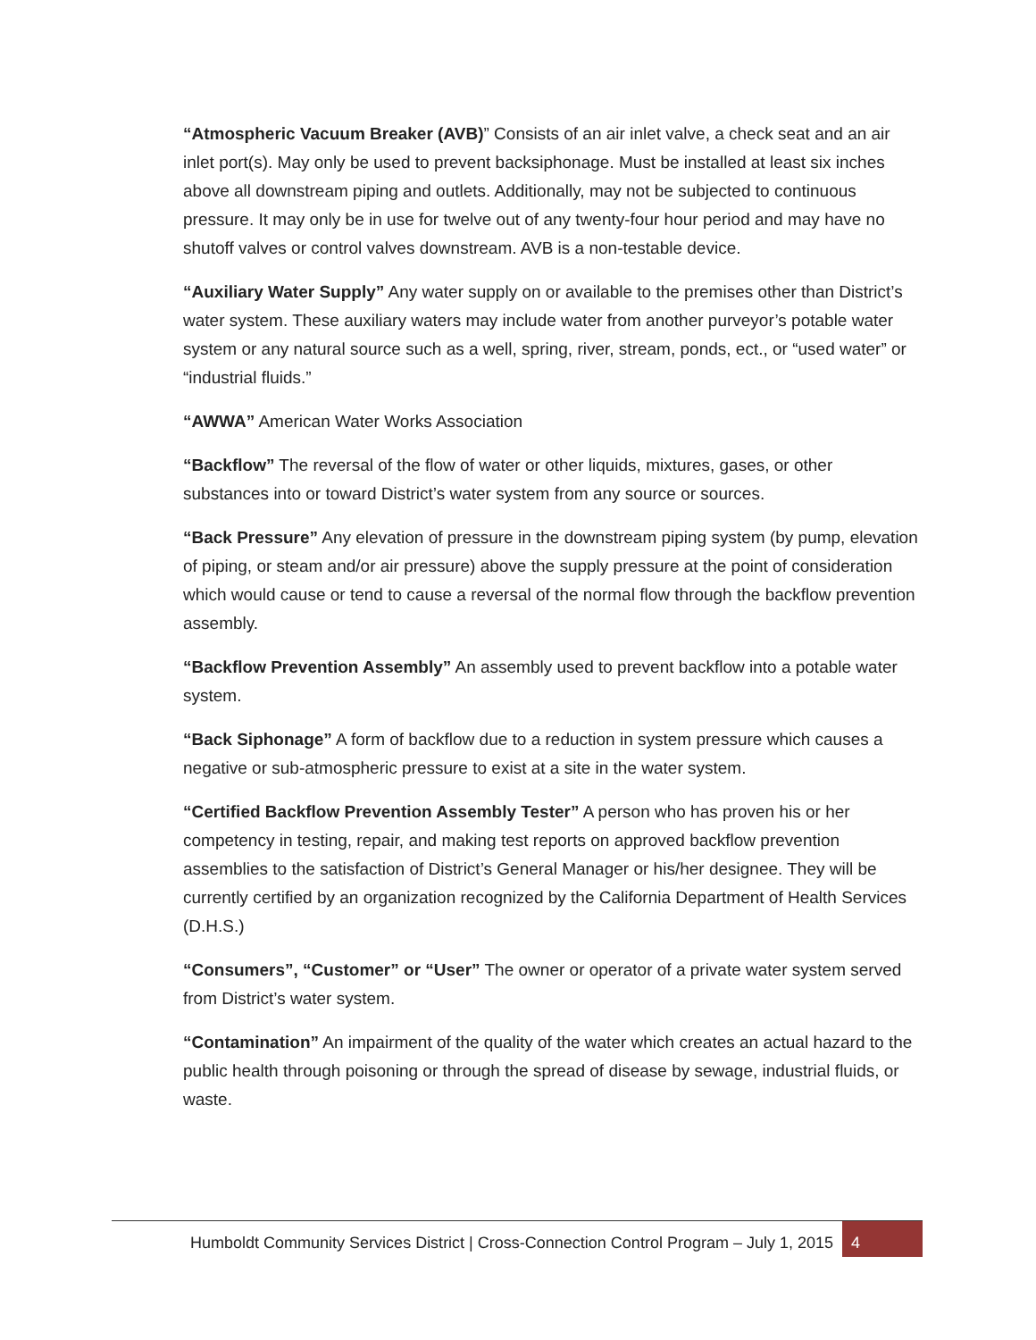“Atmospheric Vacuum Breaker (AVB)” Consists of an air inlet valve, a check seat and an air inlet port(s). May only be used to prevent backsiphonage. Must be installed at least six inches above all downstream piping and outlets. Additionally, may not be subjected to continuous pressure. It may only be in use for twelve out of any twenty-four hour period and may have no shutoff valves or control valves downstream. AVB is a non-testable device.
“Auxiliary Water Supply” Any water supply on or available to the premises other than District’s water system. These auxiliary waters may include water from another purveyor’s potable water system or any natural source such as a well, spring, river, stream, ponds, ect., or “used water” or “industrial fluids.”
“AWWA” American Water Works Association
“Backflow” The reversal of the flow of water or other liquids, mixtures, gases, or other substances into or toward District’s water system from any source or sources.
“Back Pressure” Any elevation of pressure in the downstream piping system (by pump, elevation of piping, or steam and/or air pressure) above the supply pressure at the point of consideration which would cause or tend to cause a reversal of the normal flow through the backflow prevention assembly.
“Backflow Prevention Assembly” An assembly used to prevent backflow into a potable water system.
“Back Siphonage” A form of backflow due to a reduction in system pressure which causes a negative or sub-atmospheric pressure to exist at a site in the water system.
“Certified Backflow Prevention Assembly Tester” A person who has proven his or her competency in testing, repair, and making test reports on approved backflow prevention assemblies to the satisfaction of District’s General Manager or his/her designee. They will be currently certified by an organization recognized by the California Department of Health Services (D.H.S.)
“Consumers”, “Customer” or “User” The owner or operator of a private water system served from District’s water system.
“Contamination” An impairment of the quality of the water which creates an actual hazard to the public health through poisoning or through the spread of disease by sewage, industrial fluids, or waste.
Humboldt Community Services District | Cross-Connection Control Program – July 1, 2015
4